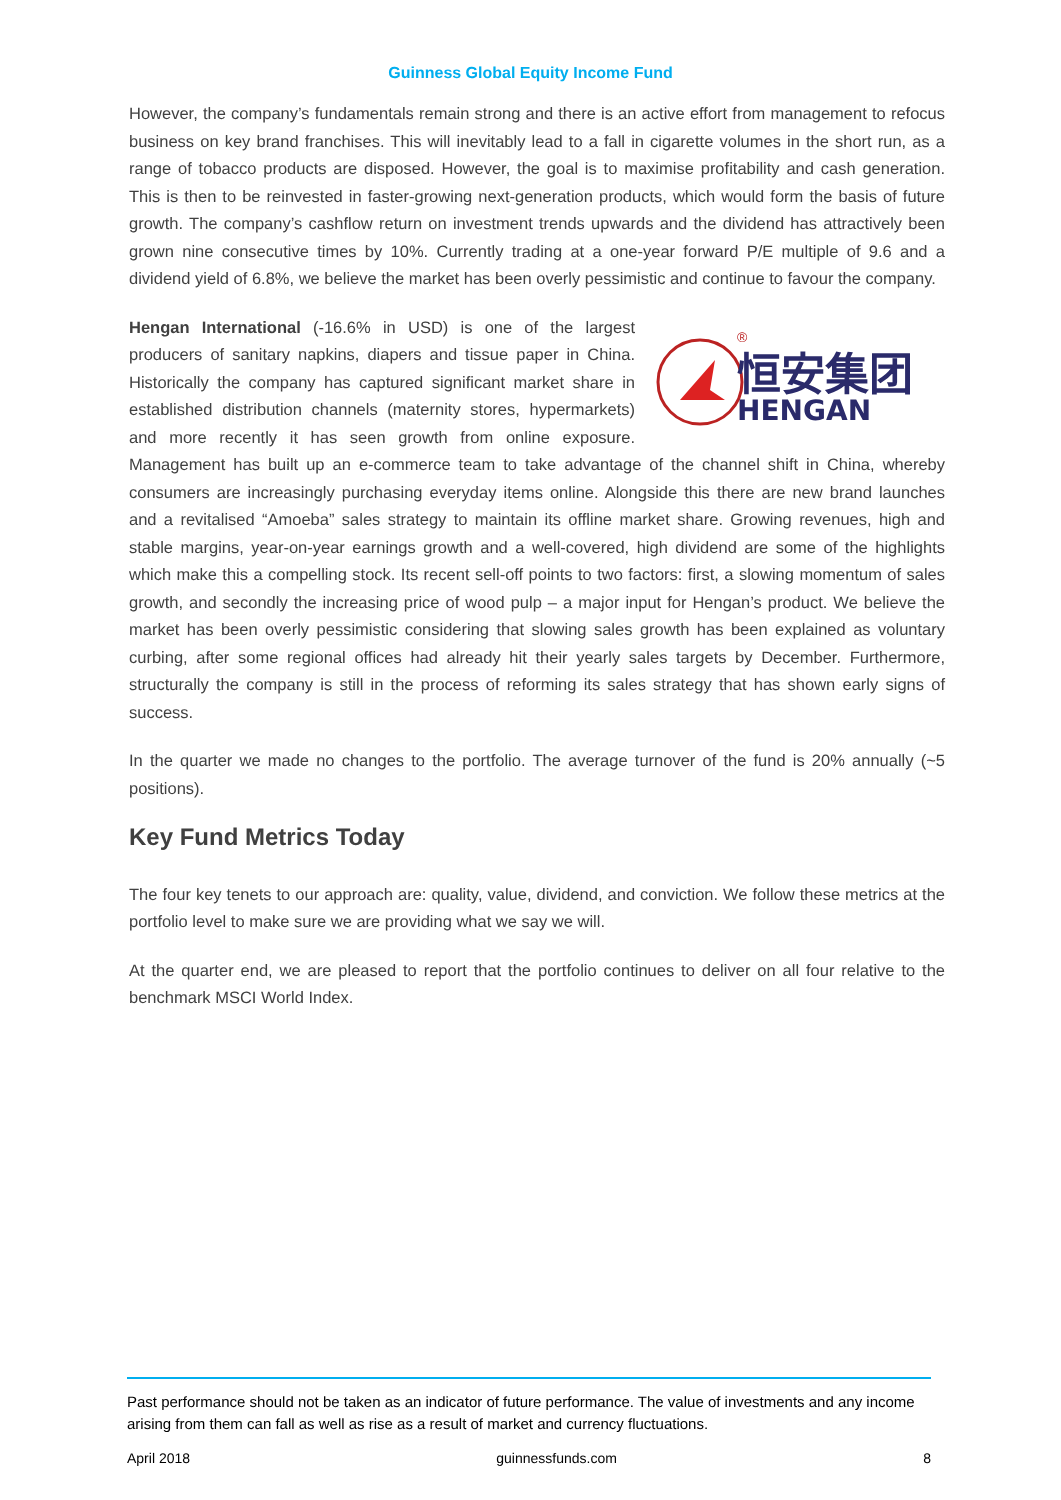Guinness Global Equity Income Fund
However, the company’s fundamentals remain strong and there is an active effort from management to refocus business on key brand franchises. This will inevitably lead to a fall in cigarette volumes in the short run, as a range of tobacco products are disposed. However, the goal is to maximise profitability and cash generation. This is then to be reinvested in faster-growing next-generation products, which would form the basis of future growth. The company’s cashflow return on investment trends upwards and the dividend has attractively been grown nine consecutive times by 10%. Currently trading at a one-year forward P/E multiple of 9.6 and a dividend yield of 6.8%, we believe the market has been overly pessimistic and continue to favour the company.
恒安集团
HENGAN
®
Hengan International (-16.6% in USD) is one of the largest producers of sanitary napkins, diapers and tissue paper in China. Historically the company has captured significant market share in established distribution channels (maternity stores, hypermarkets) and more recently it has seen growth from online exposure. Management has built up an e-commerce team to take advantage of the channel shift in China, whereby consumers are increasingly purchasing everyday items online. Alongside this there are new brand launches and a revitalised “Amoeba” sales strategy to maintain its offline market share. Growing revenues, high and stable margins, year-on-year earnings growth and a well-covered, high dividend are some of the highlights which make this a compelling stock. Its recent sell-off points to two factors: first, a slowing momentum of sales growth, and secondly the increasing price of wood pulp – a major input for Hengan’s product. We believe the market has been overly pessimistic considering that slowing sales growth has been explained as voluntary curbing, after some regional offices had already hit their yearly sales targets by December. Furthermore, structurally the company is still in the process of reforming its sales strategy that has shown early signs of success.
In the quarter we made no changes to the portfolio. The average turnover of the fund is 20% annually (~5 positions).
Key Fund Metrics Today
The four key tenets to our approach are: quality, value, dividend, and conviction. We follow these metrics at the portfolio level to make sure we are providing what we say we will.
At the quarter end, we are pleased to report that the portfolio continues to deliver on all four relative to the benchmark MSCI World Index.
Past performance should not be taken as an indicator of future performance. The value of investments and any income arising from them can fall as well as rise as a result of market and currency fluctuations.
April 2018 guinnessfunds.com 8